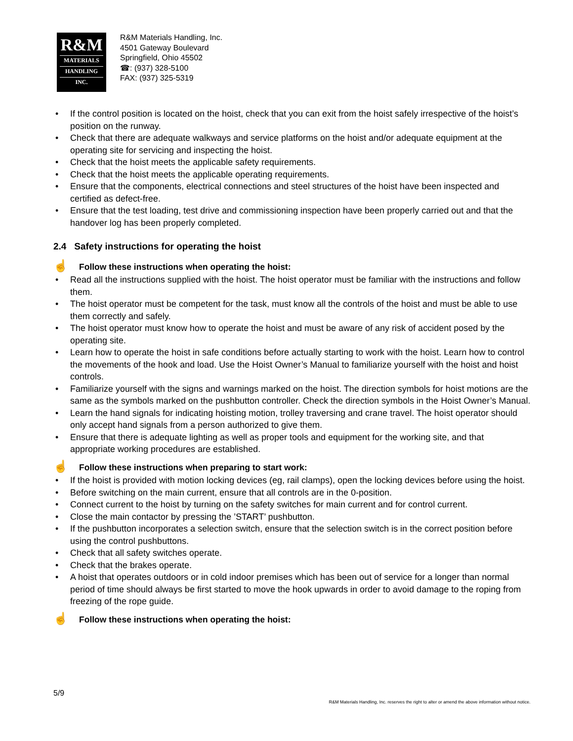R&M
MATERIALS
HANDLING
INC.
R&M Materials Handling, Inc.
4501 Gateway Boulevard
Springfield, Ohio 45502
☎: (937) 328-5100
FAX: (937) 325-5319
• If the control position is located on the hoist, check that you can exit from the hoist safely irrespective of the hoist’s position on the runway.
• Check that there are adequate walkways and service platforms on the hoist and/or adequate equipment at the operating site for servicing and inspecting the hoist.
• Check that the hoist meets the applicable safety requirements.
• Check that the hoist meets the applicable operating requirements.
• Ensure that the components, electrical connections and steel structures of the hoist have been inspected and certified as defect-free.
• Ensure that the test loading, test drive and commissioning inspection have been properly carried out and that the handover log has been properly completed.
2.4 Safety instructions for operating the hoist
☝ Follow these instructions when operating the hoist:
• Read all the instructions supplied with the hoist. The hoist operator must be familiar with the instructions and follow them.
• The hoist operator must be competent for the task, must know all the controls of the hoist and must be able to use them correctly and safely.
• The hoist operator must know how to operate the hoist and must be aware of any risk of accident posed by the operating site.
• Learn how to operate the hoist in safe conditions before actually starting to work with the hoist. Learn how to control the movements of the hook and load. Use the Hoist Owner’s Manual to familiarize yourself with the hoist and hoist controls.
• Familiarize yourself with the signs and warnings marked on the hoist. The direction symbols for hoist motions are the same as the symbols marked on the pushbutton controller. Check the direction symbols in the Hoist Owner’s Manual.
• Learn the hand signals for indicating hoisting motion, trolley traversing and crane travel. The hoist operator should only accept hand signals from a person authorized to give them.
• Ensure that there is adequate lighting as well as proper tools and equipment for the working site, and that appropriate working procedures are established.
☝ Follow these instructions when preparing to start work:
• If the hoist is provided with motion locking devices (eg, rail clamps), open the locking devices before using the hoist.
• Before switching on the main current, ensure that all controls are in the 0-position.
• Connect current to the hoist by turning on the safety switches for main current and for control current.
• Close the main contactor by pressing the ’START’ pushbutton.
• If the pushbutton incorporates a selection switch, ensure that the selection switch is in the correct position before using the control pushbuttons.
• Check that all safety switches operate.
• Check that the brakes operate.
• A hoist that operates outdoors or in cold indoor premises which has been out of service for a longer than normal period of time should always be first started to move the hook upwards in order to avoid damage to the roping from freezing of the rope guide.
☝ Follow these instructions when operating the hoist:
5/9
R&M Materials Handling, Inc. reserves the right to alter or amend the above information without notice.